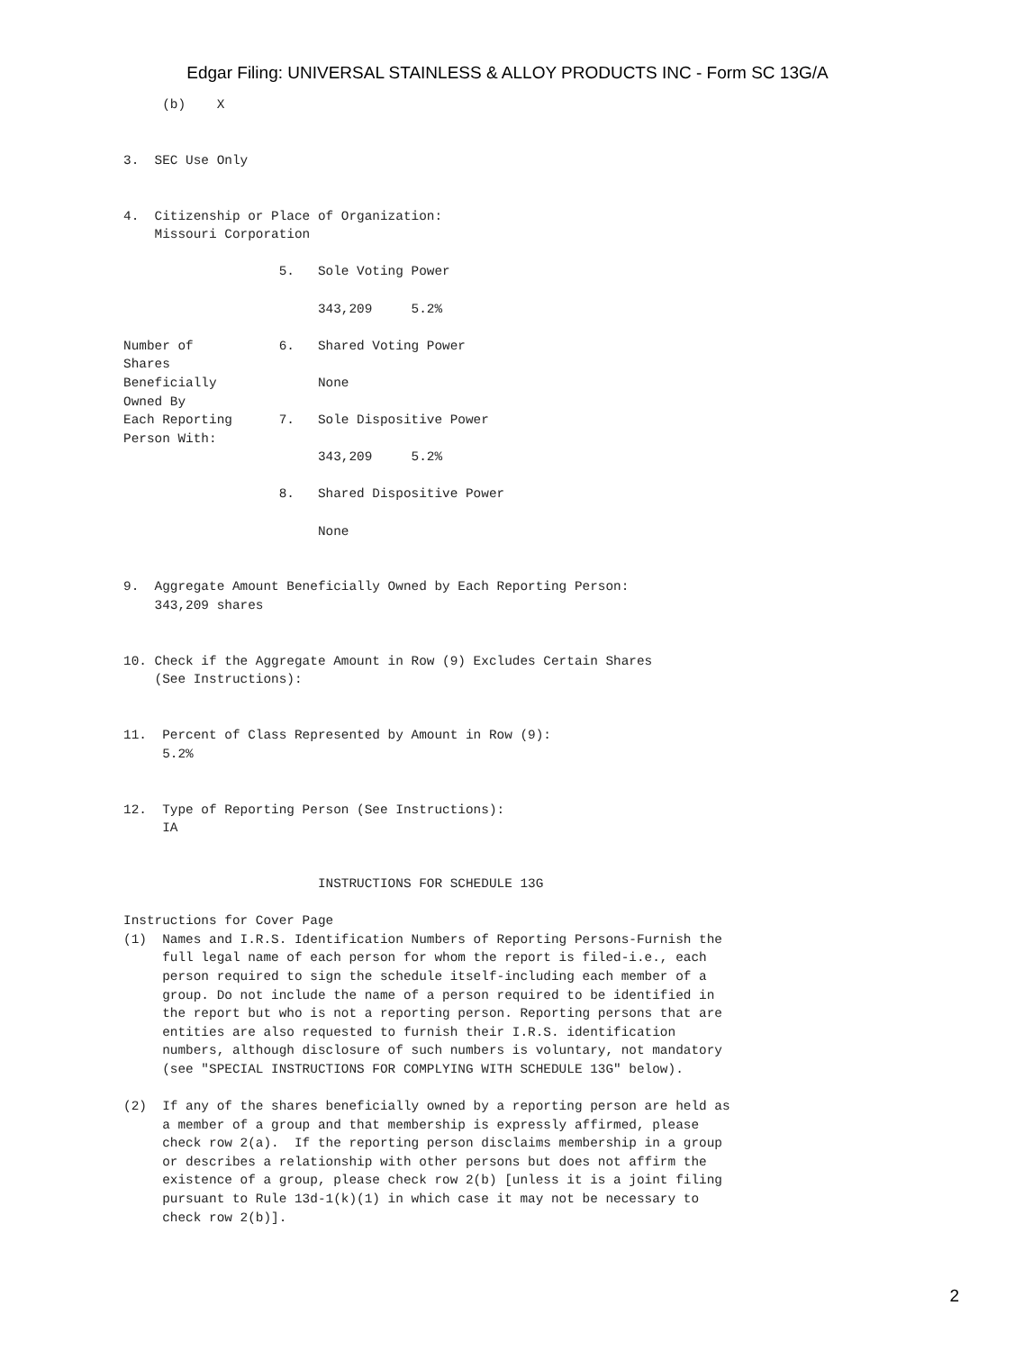Edgar Filing: UNIVERSAL STAINLESS & ALLOY PRODUCTS INC - Form SC 13G/A
     (b)    X


3.  SEC Use Only


4.  Citizenship or Place of Organization:
    Missouri Corporation

                    5.   Sole Voting Power

                         343,209     5.2%

Number of           6.   Shared Voting Power
Shares
Beneficially             None
Owned By
Each Reporting      7.   Sole Dispositive Power
Person With:
                         343,209     5.2%

                    8.   Shared Dispositive Power

                         None


9.  Aggregate Amount Beneficially Owned by Each Reporting Person:
    343,209 shares


10. Check if the Aggregate Amount in Row (9) Excludes Certain Shares
    (See Instructions):


11.  Percent of Class Represented by Amount in Row (9):
     5.2%


12.  Type of Reporting Person (See Instructions):
     IA


                         INSTRUCTIONS FOR SCHEDULE 13G

Instructions for Cover Page
(1)  Names and I.R.S. Identification Numbers of Reporting Persons-Furnish the
     full legal name of each person for whom the report is filed-i.e., each
     person required to sign the schedule itself-including each member of a
     group. Do not include the name of a person required to be identified in
     the report but who is not a reporting person. Reporting persons that are
     entities are also requested to furnish their I.R.S. identification
     numbers, although disclosure of such numbers is voluntary, not mandatory
     (see "SPECIAL INSTRUCTIONS FOR COMPLYING WITH SCHEDULE 13G" below).

(2)  If any of the shares beneficially owned by a reporting person are held as
     a member of a group and that membership is expressly affirmed, please
     check row 2(a).  If the reporting person disclaims membership in a group
     or describes a relationship with other persons but does not affirm the
     existence of a group, please check row 2(b) [unless it is a joint filing
     pursuant to Rule 13d-1(k)(1) in which case it may not be necessary to
     check row 2(b)].
2